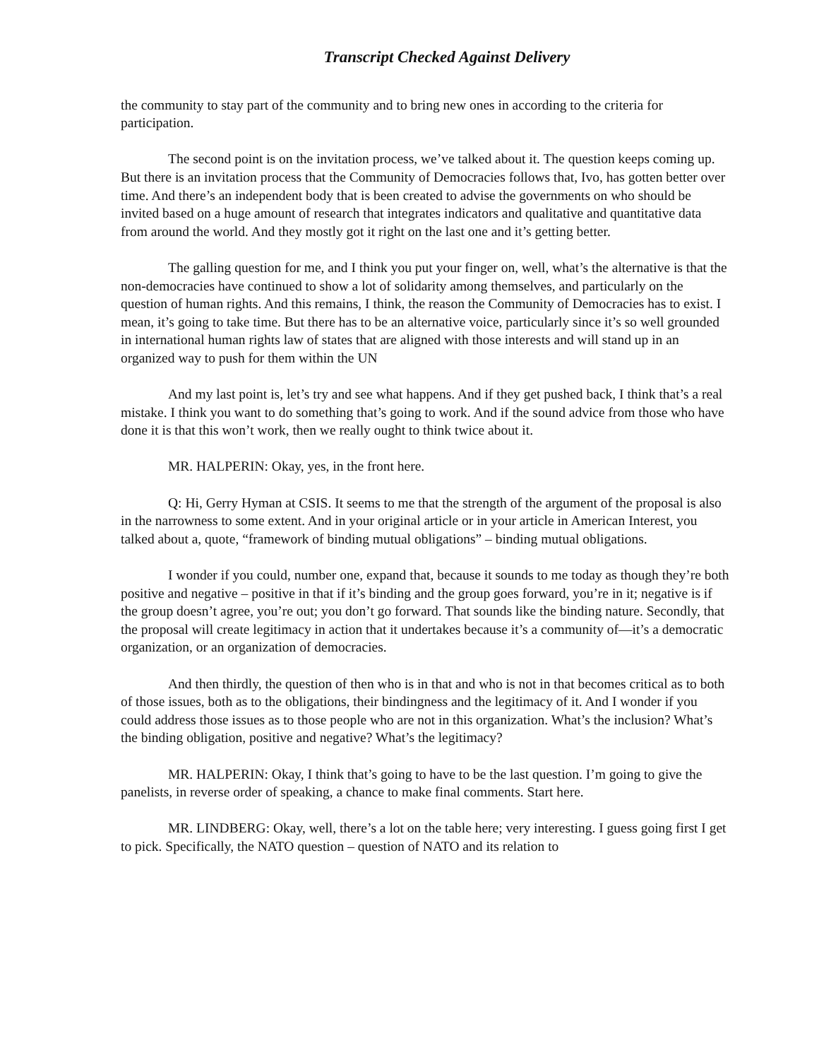Transcript Checked Against Delivery
the community to stay part of the community and to bring new ones in according to the criteria for participation.
The second point is on the invitation process, we’ve talked about it. The question keeps coming up. But there is an invitation process that the Community of Democracies follows that, Ivo, has gotten better over time. And there’s an independent body that is been created to advise the governments on who should be invited based on a huge amount of research that integrates indicators and qualitative and quantitative data from around the world. And they mostly got it right on the last one and it’s getting better.
The galling question for me, and I think you put your finger on, well, what’s the alternative is that the non-democracies have continued to show a lot of solidarity among themselves, and particularly on the question of human rights. And this remains, I think, the reason the Community of Democracies has to exist. I mean, it’s going to take time. But there has to be an alternative voice, particularly since it’s so well grounded in international human rights law of states that are aligned with those interests and will stand up in an organized way to push for them within the UN
And my last point is, let’s try and see what happens. And if they get pushed back, I think that’s a real mistake. I think you want to do something that’s going to work. And if the sound advice from those who have done it is that this won’t work, then we really ought to think twice about it.
MR. HALPERIN: Okay, yes, in the front here.
Q: Hi, Gerry Hyman at CSIS. It seems to me that the strength of the argument of the proposal is also in the narrowness to some extent. And in your original article or in your article in American Interest, you talked about a, quote, “framework of binding mutual obligations” – binding mutual obligations.
I wonder if you could, number one, expand that, because it sounds to me today as though they’re both positive and negative – positive in that if it’s binding and the group goes forward, you’re in it; negative is if the group doesn’t agree, you’re out; you don’t go forward. That sounds like the binding nature. Secondly, that the proposal will create legitimacy in action that it undertakes because it’s a community of—it’s a democratic organization, or an organization of democracies.
And then thirdly, the question of then who is in that and who is not in that becomes critical as to both of those issues, both as to the obligations, their bindingness and the legitimacy of it. And I wonder if you could address those issues as to those people who are not in this organization. What’s the inclusion? What’s the binding obligation, positive and negative? What’s the legitimacy?
MR. HALPERIN: Okay, I think that’s going to have to be the last question. I’m going to give the panelists, in reverse order of speaking, a chance to make final comments. Start here.
MR. LINDBERG: Okay, well, there’s a lot on the table here; very interesting. I guess going first I get to pick. Specifically, the NATO question – question of NATO and its relation to